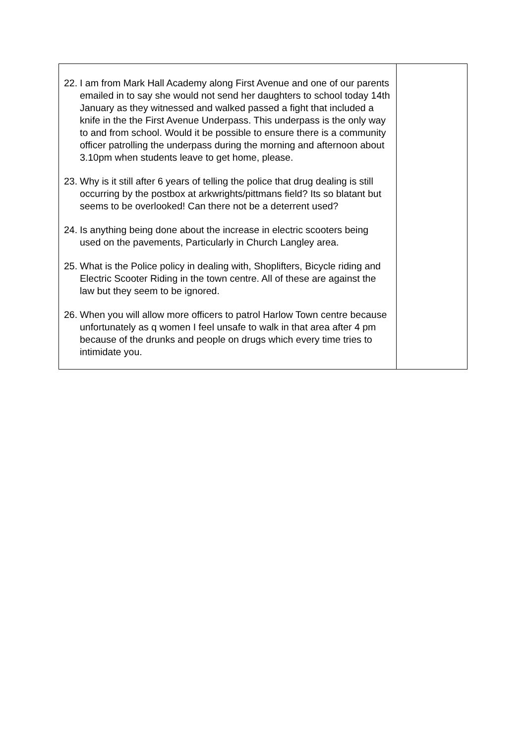| 22. I am from Mark Hall Academy along First Avenue and one of our parents emailed in to say she would not send her daughters to school today 14th January as they witnessed and walked passed a fight that included a knife in the the First Avenue Underpass. This underpass is the only way to and from school. Would it be possible to ensure there is a community officer patrolling the underpass during the morning and afternoon about 3.10pm when students leave to get home, please. 23. Why is it still after 6 years of telling the police that drug dealing is still occurring by the postbox at arkwrights/pittmans field? Its so blatant but seems to be overlooked! Can there not be a deterrent used? 24. Is anything being done about the increase in electric scooters being used on the pavements, Particularly in Church Langley area. 25. What is the Police policy in dealing with, Shoplifters, Bicycle riding and Electric Scooter Riding in the town centre. All of these are against the law but they seem to be ignored. 26. When you will allow more officers to patrol Harlow Town centre because unfortunately as q women I feel unsafe to walk in that area after 4 pm because of the drunks and people on drugs which every time tries to intimidate you. | |